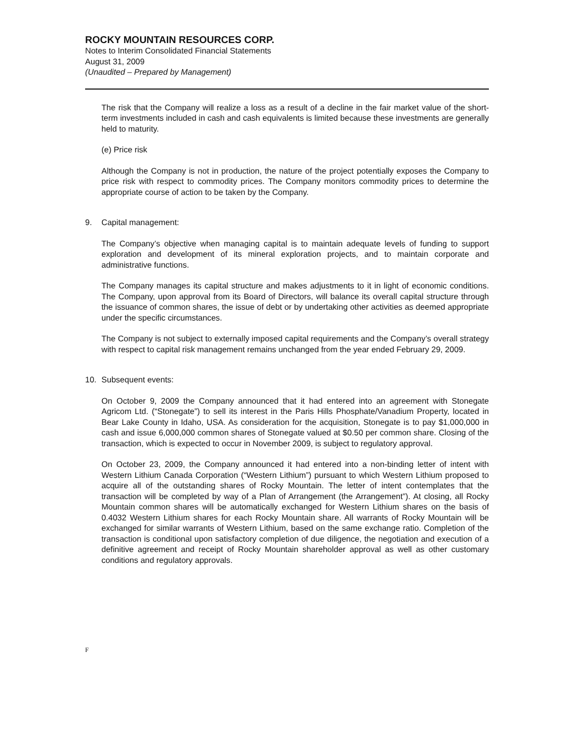ROCKY MOUNTAIN RESOURCES CORP.
Notes to Interim Consolidated Financial Statements
August 31, 2009
(Unaudited – Prepared by Management)
The risk that the Company will realize a loss as a result of a decline in the fair market value of the short-term investments included in cash and cash equivalents is limited because these investments are generally held to maturity.
(e) Price risk
Although the Company is not in production, the nature of the project potentially exposes the Company to price risk with respect to commodity prices. The Company monitors commodity prices to determine the appropriate course of action to be taken by the Company.
9. Capital management:
The Company’s objective when managing capital is to maintain adequate levels of funding to support exploration and development of its mineral exploration projects, and to maintain corporate and administrative functions.
The Company manages its capital structure and makes adjustments to it in light of economic conditions. The Company, upon approval from its Board of Directors, will balance its overall capital structure through the issuance of common shares, the issue of debt or by undertaking other activities as deemed appropriate under the specific circumstances.
The Company is not subject to externally imposed capital requirements and the Company’s overall strategy with respect to capital risk management remains unchanged from the year ended February 29, 2009.
10. Subsequent events:
On October 9, 2009 the Company announced that it had entered into an agreement with Stonegate Agricom Ltd. (“Stonegate”) to sell its interest in the Paris Hills Phosphate/Vanadium Property, located in Bear Lake County in Idaho, USA. As consideration for the acquisition, Stonegate is to pay $1,000,000 in cash and issue 6,000,000 common shares of Stonegate valued at $0.50 per common share. Closing of the transaction, which is expected to occur in November 2009, is subject to regulatory approval.
On October 23, 2009, the Company announced it had entered into a non-binding letter of intent with Western Lithium Canada Corporation (“Western Lithium”) pursuant to which Western Lithium proposed to acquire all of the outstanding shares of Rocky Mountain. The letter of intent contemplates that the transaction will be completed by way of a Plan of Arrangement (the Arrangement”). At closing, all Rocky Mountain common shares will be automatically exchanged for Western Lithium shares on the basis of 0.4032 Western Lithium shares for each Rocky Mountain share. All warrants of Rocky Mountain will be exchanged for similar warrants of Western Lithium, based on the same exchange ratio. Completion of the transaction is conditional upon satisfactory completion of due diligence, the negotiation and execution of a definitive agreement and receipt of Rocky Mountain shareholder approval as well as other customary conditions and regulatory approvals.
F